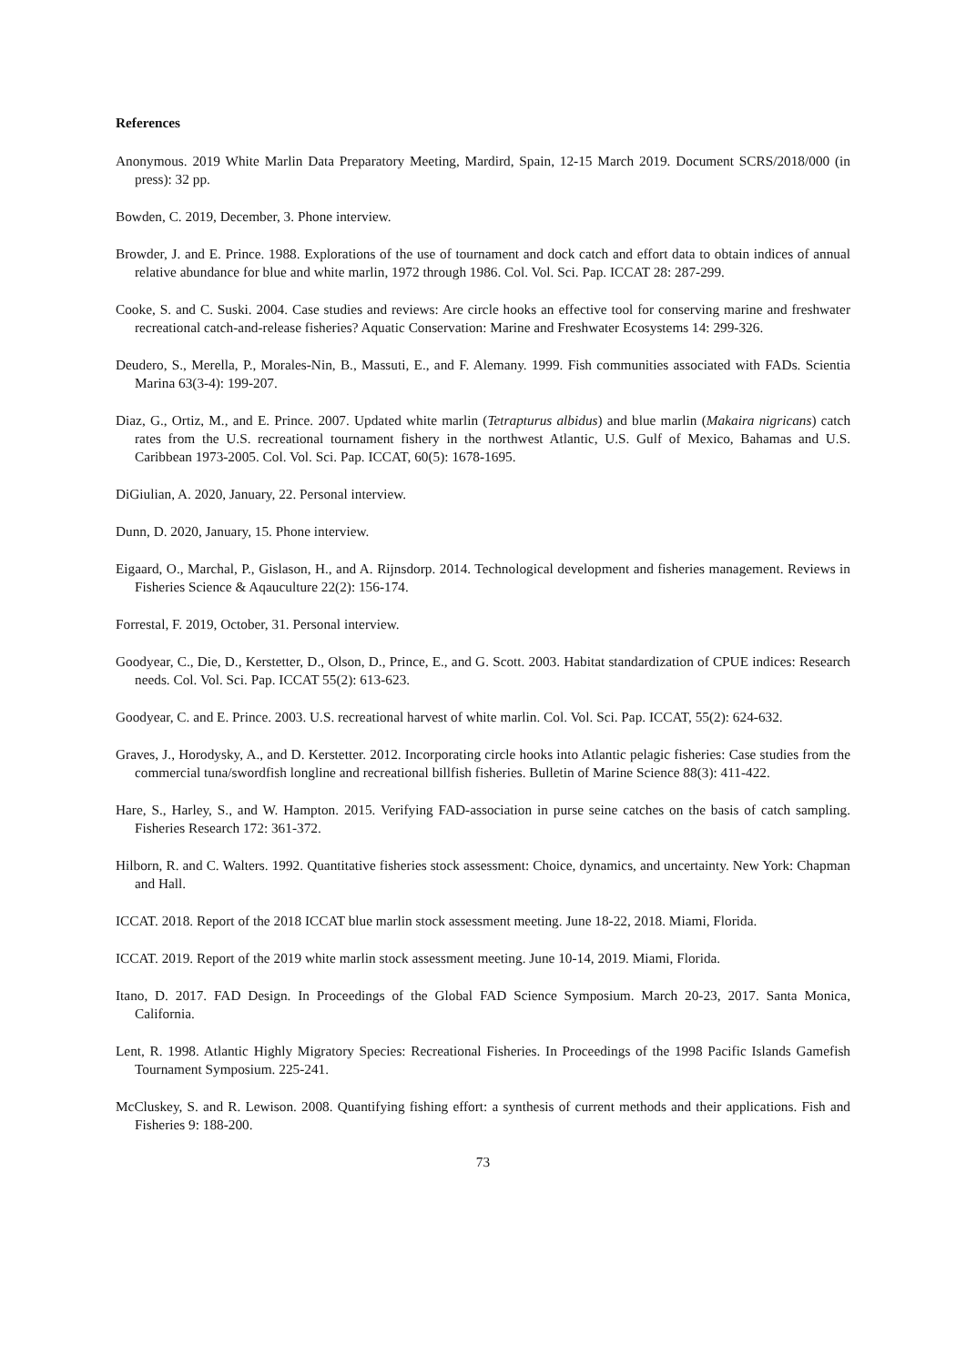References
Anonymous. 2019 White Marlin Data Preparatory Meeting, Mardird, Spain, 12-15 March 2019. Document SCRS/2018/000 (in press): 32 pp.
Bowden, C. 2019, December, 3. Phone interview.
Browder, J. and E. Prince. 1988. Explorations of the use of tournament and dock catch and effort data to obtain indices of annual relative abundance for blue and white marlin, 1972 through 1986. Col. Vol. Sci. Pap. ICCAT 28: 287-299.
Cooke, S. and C. Suski. 2004. Case studies and reviews: Are circle hooks an effective tool for conserving marine and freshwater recreational catch-and-release fisheries? Aquatic Conservation: Marine and Freshwater Ecosystems 14: 299-326.
Deudero, S., Merella, P., Morales-Nin, B., Massuti, E., and F. Alemany. 1999. Fish communities associated with FADs. Scientia Marina 63(3-4): 199-207.
Diaz, G., Ortiz, M., and E. Prince. 2007. Updated white marlin (Tetrapturus albidus) and blue marlin (Makaira nigricans) catch rates from the U.S. recreational tournament fishery in the northwest Atlantic, U.S. Gulf of Mexico, Bahamas and U.S. Caribbean 1973-2005. Col. Vol. Sci. Pap. ICCAT, 60(5): 1678-1695.
DiGiulian, A. 2020, January, 22. Personal interview.
Dunn, D. 2020, January, 15. Phone interview.
Eigaard, O., Marchal, P., Gislason, H., and A. Rijnsdorp. 2014. Technological development and fisheries management. Reviews in Fisheries Science & Aqauculture 22(2): 156-174.
Forrestal, F. 2019, October, 31. Personal interview.
Goodyear, C., Die, D., Kerstetter, D., Olson, D., Prince, E., and G. Scott. 2003. Habitat standardization of CPUE indices: Research needs. Col. Vol. Sci. Pap. ICCAT 55(2): 613-623.
Goodyear, C. and E. Prince. 2003. U.S. recreational harvest of white marlin. Col. Vol. Sci. Pap. ICCAT, 55(2): 624-632.
Graves, J., Horodysky, A., and D. Kerstetter. 2012. Incorporating circle hooks into Atlantic pelagic fisheries: Case studies from the commercial tuna/swordfish longline and recreational billfish fisheries. Bulletin of Marine Science 88(3): 411-422.
Hare, S., Harley, S., and W. Hampton. 2015. Verifying FAD-association in purse seine catches on the basis of catch sampling. Fisheries Research 172: 361-372.
Hilborn, R. and C. Walters. 1992. Quantitative fisheries stock assessment: Choice, dynamics, and uncertainty. New York: Chapman and Hall.
ICCAT. 2018. Report of the 2018 ICCAT blue marlin stock assessment meeting. June 18-22, 2018. Miami, Florida.
ICCAT. 2019. Report of the 2019 white marlin stock assessment meeting. June 10-14, 2019. Miami, Florida.
Itano, D. 2017. FAD Design. In Proceedings of the Global FAD Science Symposium. March 20-23, 2017. Santa Monica, California.
Lent, R. 1998. Atlantic Highly Migratory Species: Recreational Fisheries. In Proceedings of the 1998 Pacific Islands Gamefish Tournament Symposium. 225-241.
McCluskey, S. and R. Lewison. 2008. Quantifying fishing effort: a synthesis of current methods and their applications. Fish and Fisheries 9: 188-200.
73